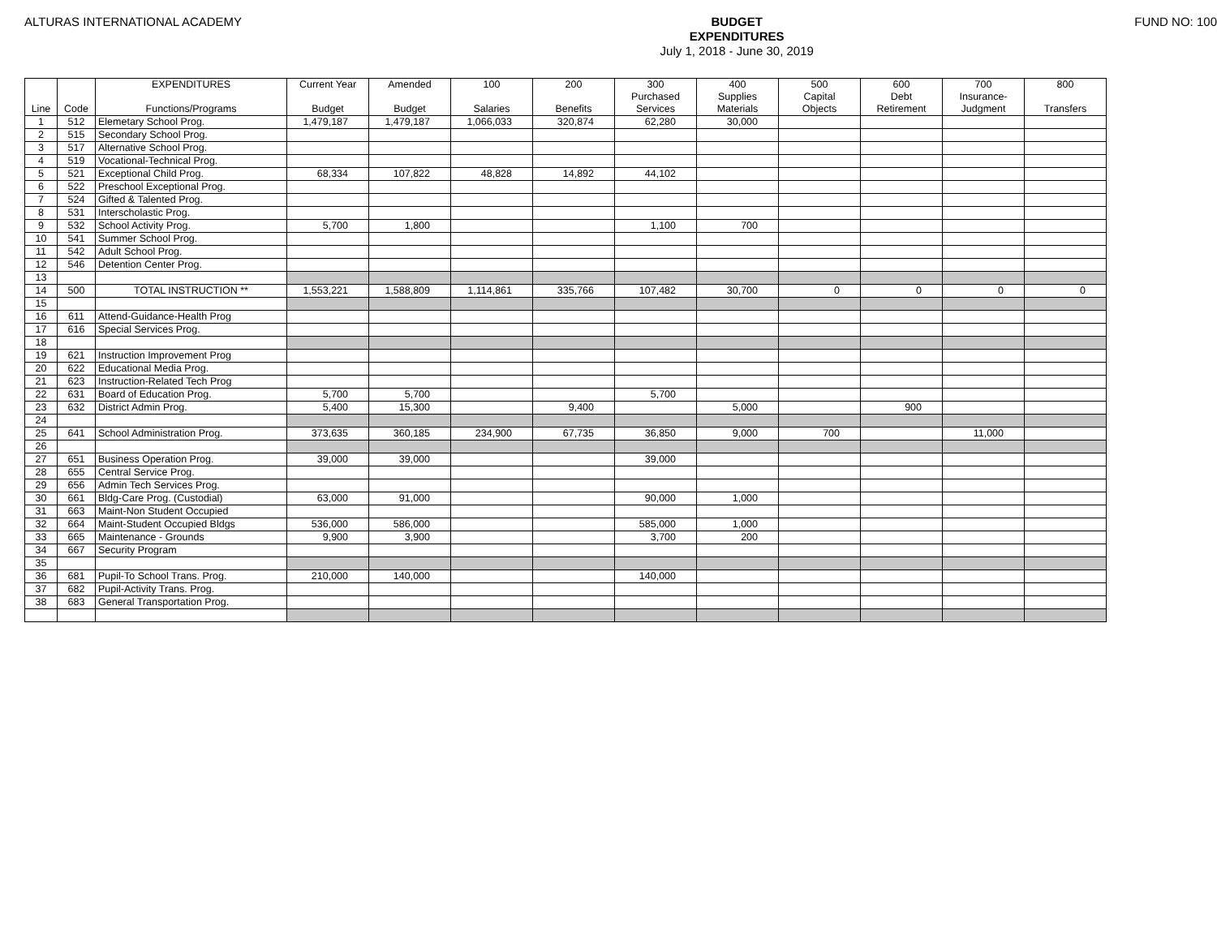ALTURAS INTERNATIONAL ACADEMY
BUDGET
EXPENDITURES
July 1, 2018 - June 30, 2019
FUND NO: 100
| Line | Code | EXPENDITURES Functions/Programs | Current Year Budget | Amended Budget | 100 Salaries | 200 Benefits | 300 Purchased Services | 400 Supplies Materials | 500 Capital Objects | 600 Debt Retirement | 700 Insurance- Judgment | 800 Transfers |
| --- | --- | --- | --- | --- | --- | --- | --- | --- | --- | --- | --- | --- |
| 1 | 512 | Elemetary School Prog. | 1,479,187 | 1,479,187 | 1,066,033 | 320,874 | 62,280 | 30,000 | | | | |
| 2 | 515 | Secondary School Prog. | | | | | | | | | | |
| 3 | 517 | Alternative School Prog. | | | | | | | | | | |
| 4 | 519 | Vocational-Technical Prog. | | | | | | | | | | |
| 5 | 521 | Exceptional Child Prog. | 68,334 | 107,822 | 48,828 | 14,892 | 44,102 | | | | | |
| 6 | 522 | Preschool Exceptional Prog. | | | | | | | | | | |
| 7 | 524 | Gifted & Talented Prog. | | | | | | | | | | |
| 8 | 531 | Interscholastic Prog. | | | | | | | | | | |
| 9 | 532 | School Activity Prog. | 5,700 | 1,800 | | | 1,100 | 700 | | | | |
| 10 | 541 | Summer School Prog. | | | | | | | | | | |
| 11 | 542 | Adult School Prog. | | | | | | | | | | |
| 12 | 546 | Detention Center Prog. | | | | | | | | | | |
| 13 | | | | | | | | | | | | |
| 14 | 500 | TOTAL INSTRUCTION ** | 1,553,221 | 1,588,809 | 1,114,861 | 335,766 | 107,482 | 30,700 | 0 | 0 | 0 | 0 |
| 15 | | | | | | | | | | | | |
| 16 | 611 | Attend-Guidance-Health Prog | | | | | | | | | | |
| 17 | 616 | Special Services Prog. | | | | | | | | | | |
| 18 | | | | | | | | | | | | |
| 19 | 621 | Instruction Improvement Prog | | | | | | | | | | |
| 20 | 622 | Educational Media Prog. | | | | | | | | | | |
| 21 | 623 | Instruction-Related Tech Prog | | | | | | | | | | |
| 22 | 631 | Board of Education Prog. | 5,700 | 5,700 | | | 5,700 | | | | | |
| 23 | 632 | District Admin Prog. | 5,400 | 15,300 | | 9,400 | | 5,000 | | 900 | | |
| 24 | | | | | | | | | | | | |
| 25 | 641 | School Administration Prog. | 373,635 | 360,185 | 234,900 | 67,735 | 36,850 | 9,000 | 700 | | 11,000 | |
| 26 | | | | | | | | | | | | |
| 27 | 651 | Business Operation Prog. | 39,000 | 39,000 | | | 39,000 | | | | | |
| 28 | 655 | Central Service Prog. | | | | | | | | | | |
| 29 | 656 | Admin Tech Services Prog. | | | | | | | | | | |
| 30 | 661 | Bldg-Care Prog. (Custodial) | 63,000 | 91,000 | | | 90,000 | 1,000 | | | | |
| 31 | 663 | Maint-Non Student Occupied | | | | | | | | | | |
| 32 | 664 | Maint-Student Occupied Bldgs | 536,000 | 586,000 | | | 585,000 | 1,000 | | | | |
| 33 | 665 | Maintenance - Grounds | 9,900 | 3,900 | | | 3,700 | 200 | | | | |
| 34 | 667 | Security Program | | | | | | | | | | |
| 35 | | | | | | | | | | | | |
| 36 | 681 | Pupil-To School Trans. Prog. | 210,000 | 140,000 | | | 140,000 | | | | | |
| 37 | 682 | Pupil-Activity Trans. Prog. | | | | | | | | | | |
| 38 | 683 | General Transportation Prog. | | | | | | | | | | |